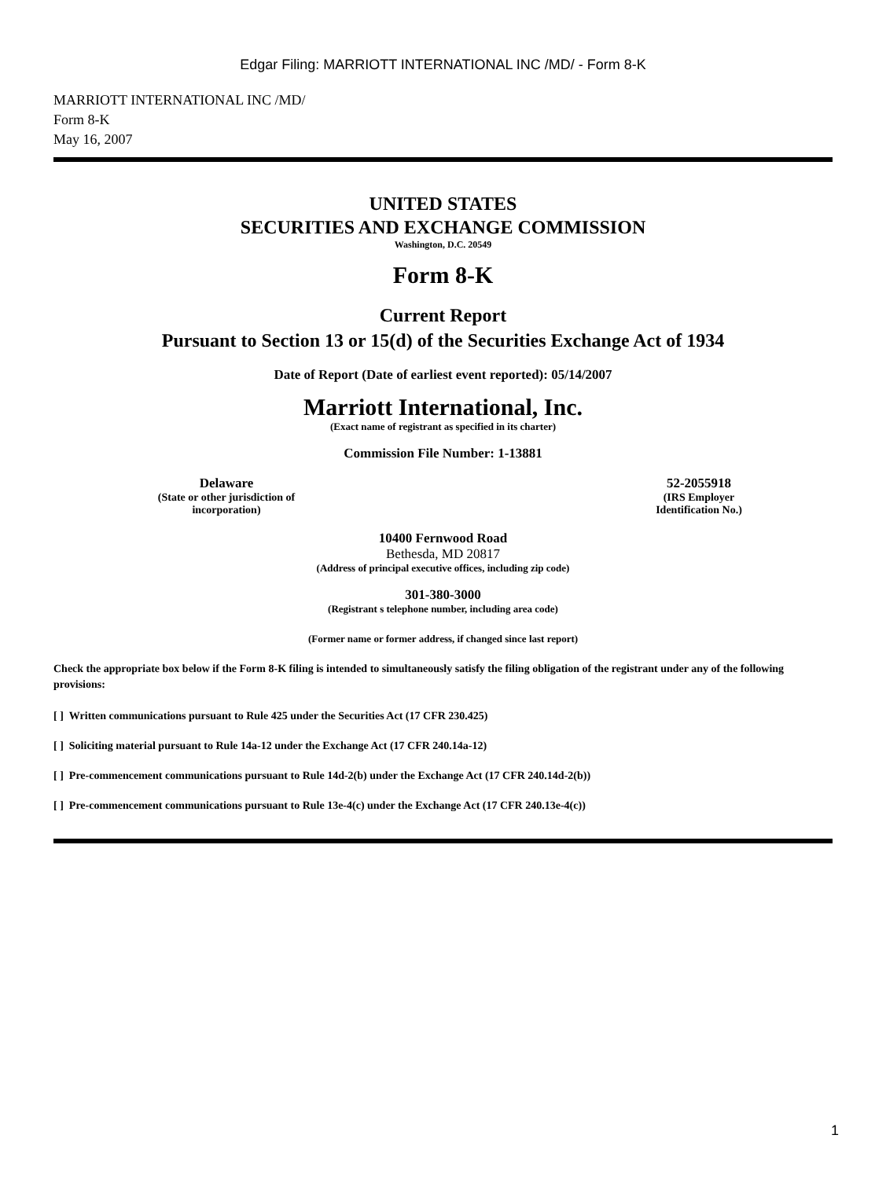Edgar Filing: MARRIOTT INTERNATIONAL INC /MD/ - Form 8-K
MARRIOTT INTERNATIONAL INC /MD/
Form 8-K
May 16, 2007
UNITED STATES
SECURITIES AND EXCHANGE COMMISSION
Washington, D.C. 20549
Form 8-K
Current Report
Pursuant to Section 13 or 15(d) of the Securities Exchange Act of 1934
Date of Report (Date of earliest event reported): 05/14/2007
Marriott International, Inc.
(Exact name of registrant as specified in its charter)
Commission File Number: 1-13881
Delaware
(State or other jurisdiction of
incorporation)
52-2055918
(IRS Employer
Identification No.)
10400 Fernwood Road
Bethesda, MD 20817
(Address of principal executive offices, including zip code)
301-380-3000
(Registrant s telephone number, including area code)
(Former name or former address, if changed since last report)
Check the appropriate box below if the Form 8-K filing is intended to simultaneously satisfy the filing obligation of the registrant under any of the following provisions:
[ ] Written communications pursuant to Rule 425 under the Securities Act (17 CFR 230.425)
[ ] Soliciting material pursuant to Rule 14a-12 under the Exchange Act (17 CFR 240.14a-12)
[ ] Pre-commencement communications pursuant to Rule 14d-2(b) under the Exchange Act (17 CFR 240.14d-2(b))
[ ] Pre-commencement communications pursuant to Rule 13e-4(c) under the Exchange Act (17 CFR 240.13e-4(c))
1